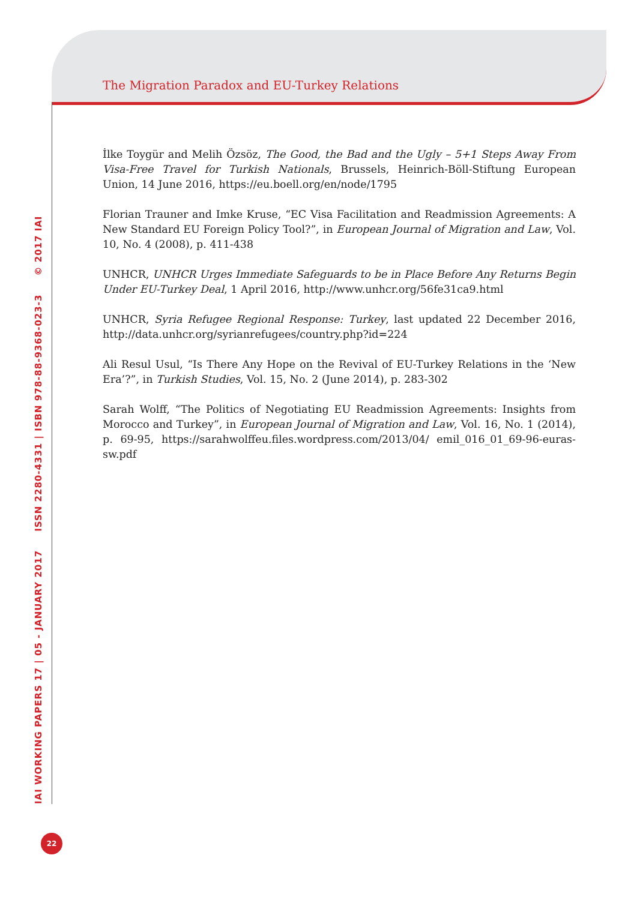The Migration Paradox and EU-Turkey Relations
İlke Toygür and Melih Özsöz, The Good, the Bad and the Ugly – 5+1 Steps Away From Visa-Free Travel for Turkish Nationals, Brussels, Heinrich-Böll-Stiftung European Union, 14 June 2016, https://eu.boell.org/en/node/1795
Florian Trauner and Imke Kruse, “EC Visa Facilitation and Readmission Agreements: A New Standard EU Foreign Policy Tool?”, in European Journal of Migration and Law, Vol. 10, No. 4 (2008), p. 411-438
UNHCR, UNHCR Urges Immediate Safeguards to be in Place Before Any Returns Begin Under EU-Turkey Deal, 1 April 2016, http://www.unhcr.org/56fe31ca9.html
UNHCR, Syria Refugee Regional Response: Turkey, last updated 22 December 2016, http://data.unhcr.org/syrianrefugees/country.php?id=224
Ali Resul Usul, “Is There Any Hope on the Revival of EU-Turkey Relations in the ‘New Era’?”, in Turkish Studies, Vol. 15, No. 2 (June 2014), p. 283-302
Sarah Wolff, “The Politics of Negotiating EU Readmission Agreements: Insights from Morocco and Turkey”, in European Journal of Migration and Law, Vol. 16, No. 1 (2014), p. 69-95, https://sarahwolffeu.files.wordpress.com/2013/04/ emil_016_01_69-96-euras-sw.pdf
IAI WORKING PAPERS 17 | 05 - JANUARY 2017 ISSN 2280-4331 | ISBN 978-88-9368-023-3 © 2017 IAI
22